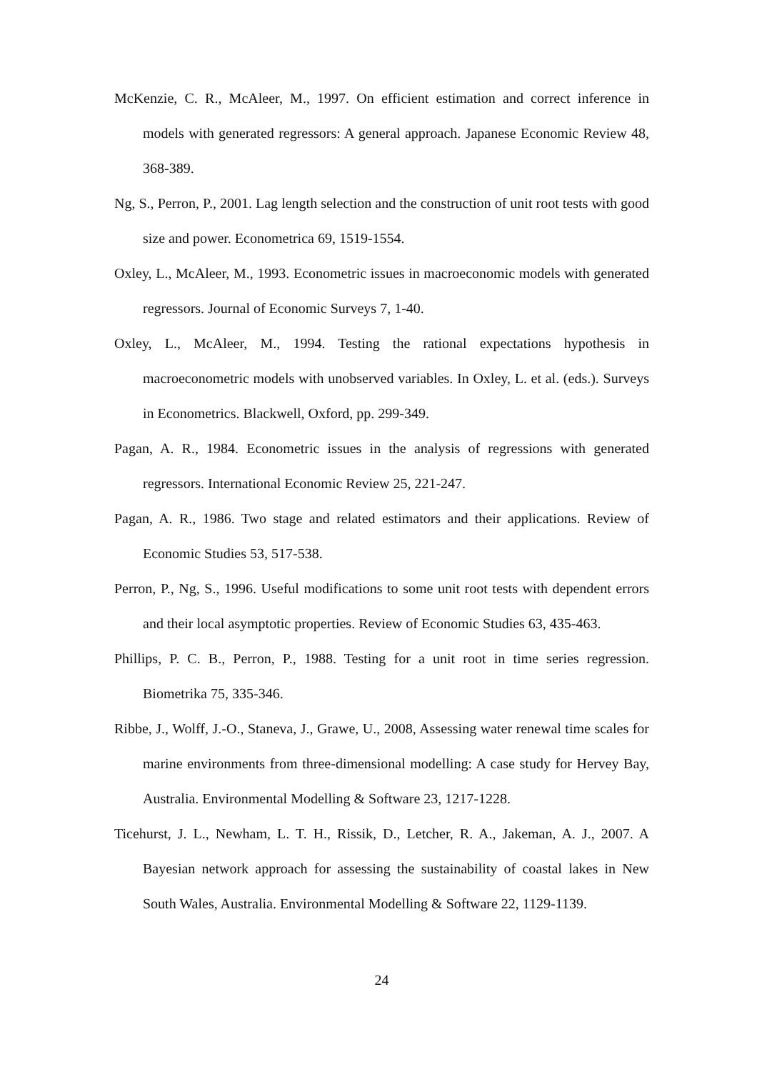McKenzie, C. R., McAleer, M., 1997. On efficient estimation and correct inference in models with generated regressors: A general approach. Japanese Economic Review 48, 368-389.
Ng, S., Perron, P., 2001. Lag length selection and the construction of unit root tests with good size and power. Econometrica 69, 1519-1554.
Oxley, L., McAleer, M., 1993. Econometric issues in macroeconomic models with generated regressors. Journal of Economic Surveys 7, 1-40.
Oxley, L., McAleer, M., 1994. Testing the rational expectations hypothesis in macroeconometric models with unobserved variables. In Oxley, L. et al. (eds.). Surveys in Econometrics. Blackwell, Oxford, pp. 299-349.
Pagan, A. R., 1984. Econometric issues in the analysis of regressions with generated regressors. International Economic Review 25, 221-247.
Pagan, A. R., 1986. Two stage and related estimators and their applications. Review of Economic Studies 53, 517-538.
Perron, P., Ng, S., 1996. Useful modifications to some unit root tests with dependent errors and their local asymptotic properties. Review of Economic Studies 63, 435-463.
Phillips, P. C. B., Perron, P., 1988. Testing for a unit root in time series regression. Biometrika 75, 335-346.
Ribbe, J., Wolff, J.-O., Staneva, J., Grawe, U., 2008, Assessing water renewal time scales for marine environments from three-dimensional modelling: A case study for Hervey Bay, Australia. Environmental Modelling & Software 23, 1217-1228.
Ticehurst, J. L., Newham, L. T. H., Rissik, D., Letcher, R. A., Jakeman, A. J., 2007. A Bayesian network approach for assessing the sustainability of coastal lakes in New South Wales, Australia. Environmental Modelling & Software 22, 1129-1139.
24